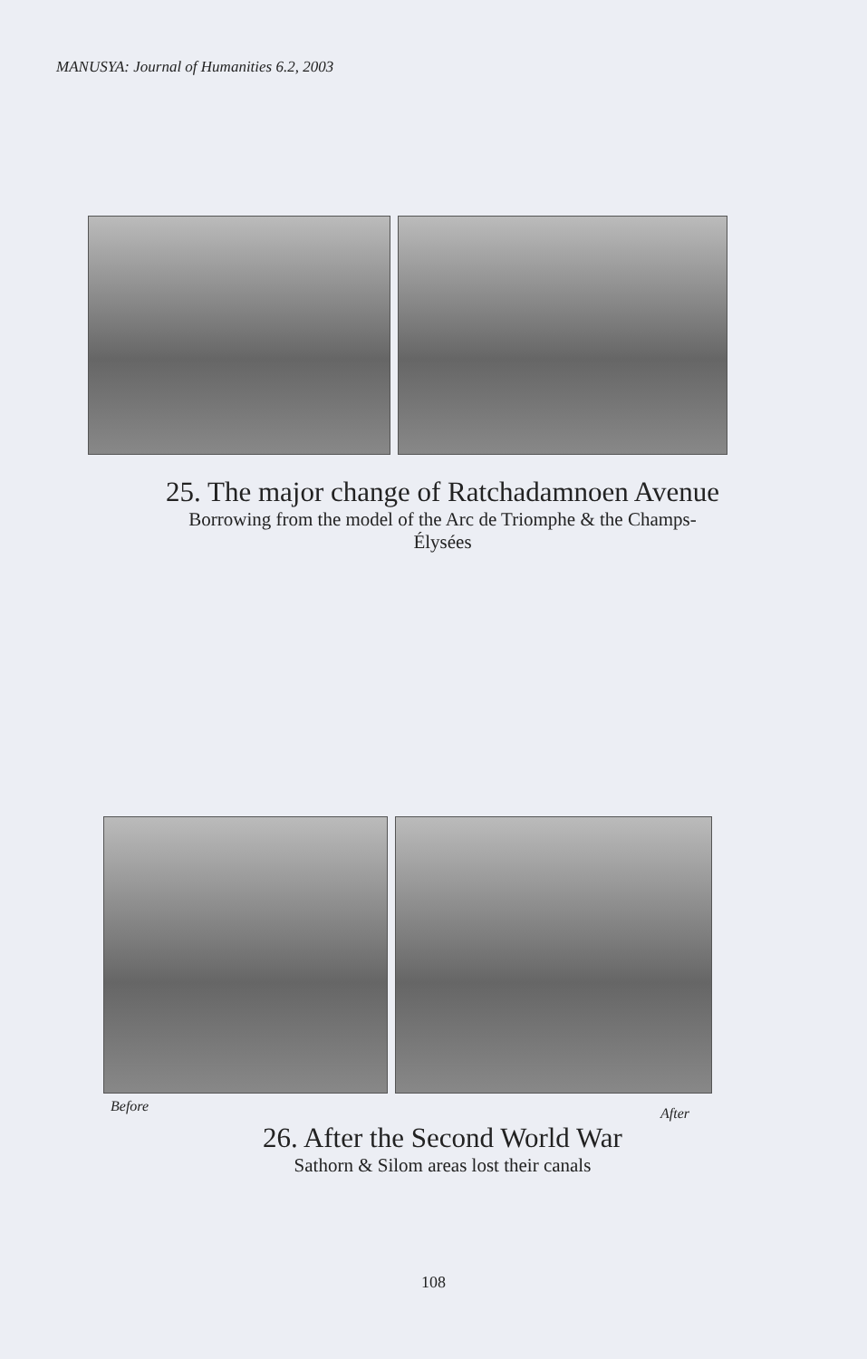MANUSYA: Journal of Humanities 6.2, 2003
25. The major change of Ratchadamnoen Avenue
Borrowing from the model of the Arc de Triomphe & the Champs-
Élysées
Before After
26. After the Second World War
Sathorn & Silom areas lost their canals
108